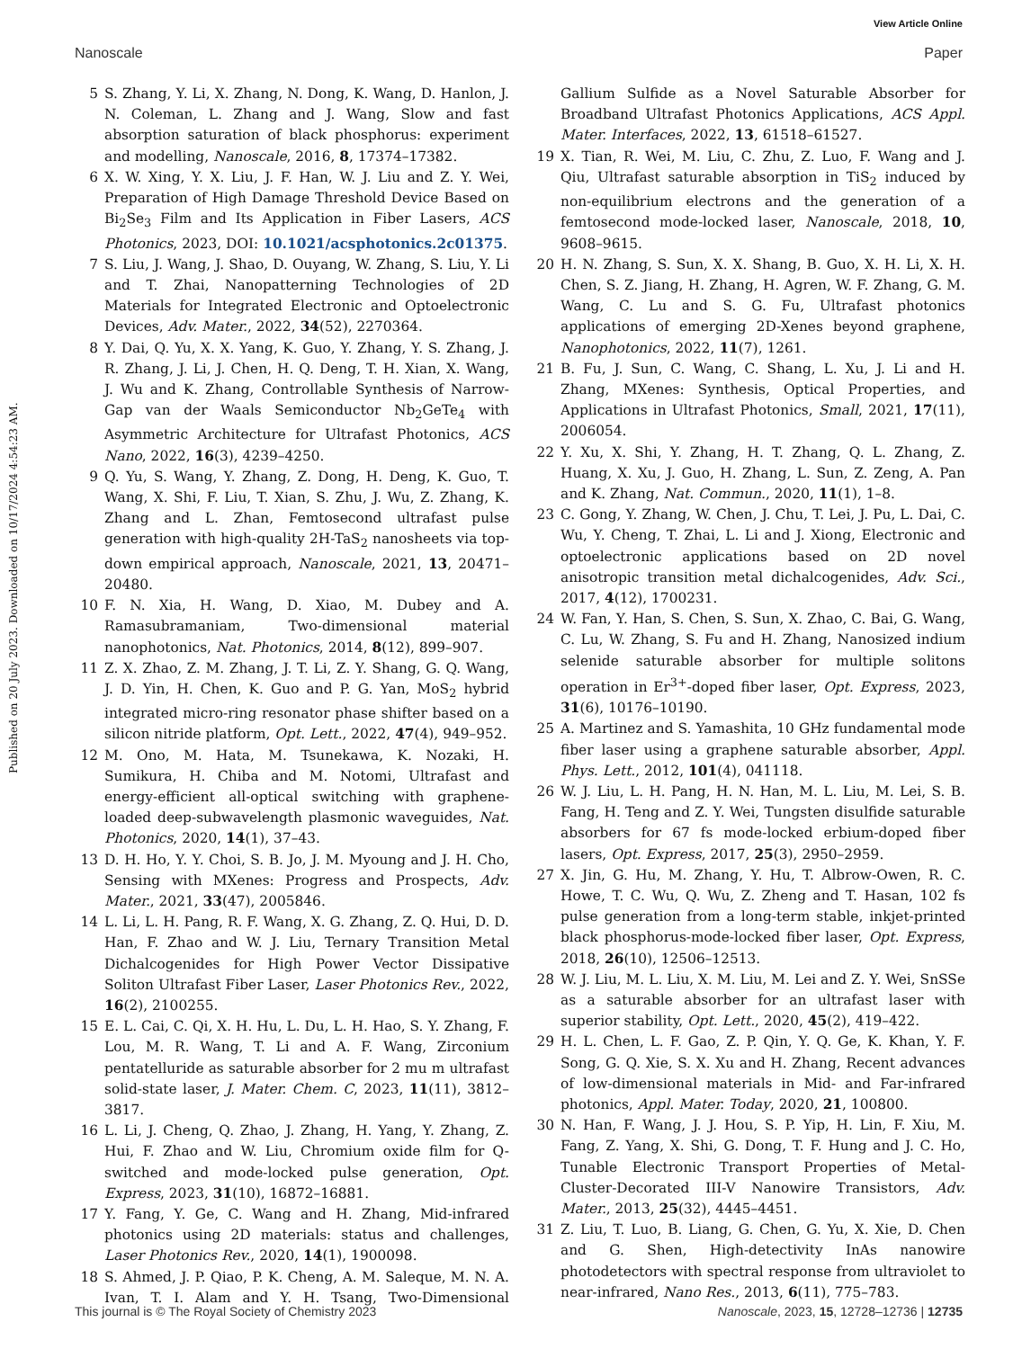View Article Online
Nanoscale Paper
Published on 20 July 2023. Downloaded on 10/17/2024 4:54:23 AM.
5 S. Zhang, Y. Li, X. Zhang, N. Dong, K. Wang, D. Hanlon, J. N. Coleman, L. Zhang and J. Wang, Slow and fast absorption saturation of black phosphorus: experiment and modelling, Nanoscale, 2016, 8, 17374–17382.
6 X. W. Xing, Y. X. Liu, J. F. Han, W. J. Liu and Z. Y. Wei, Preparation of High Damage Threshold Device Based on Bi<sub>2</sub>Se<sub>3</sub> Film and Its Application in Fiber Lasers, ACS Photonics, 2023, DOI: 10.1021/acsphotonics.2c01375.
7 S. Liu, J. Wang, J. Shao, D. Ouyang, W. Zhang, S. Liu, Y. Li and T. Zhai, Nanopatterning Technologies of 2D Materials for Integrated Electronic and Optoelectronic Devices, Adv. Mater., 2022, 34(52), 2270364.
8 Y. Dai, Q. Yu, X. X. Yang, K. Guo, Y. Zhang, Y. S. Zhang, J. R. Zhang, J. Li, J. Chen, H. Q. Deng, T. H. Xian, X. Wang, J. Wu and K. Zhang, Controllable Synthesis of Narrow-Gap van der Waals Semiconductor Nb<sub>2</sub>GeTe<sub>4</sub> with Asymmetric Architecture for Ultrafast Photonics, ACS Nano, 2022, 16(3), 4239–4250.
9 Q. Yu, S. Wang, Y. Zhang, Z. Dong, H. Deng, K. Guo, T. Wang, X. Shi, F. Liu, T. Xian, S. Zhu, J. Wu, Z. Zhang, K. Zhang and L. Zhan, Femtosecond ultrafast pulse generation with high-quality 2H-TaS<sub>2</sub> nanosheets via top-down empirical approach, Nanoscale, 2021, 13, 20471–20480.
10 F. N. Xia, H. Wang, D. Xiao, M. Dubey and A. Ramasubramaniam, Two-dimensional material nanophotonics, Nat. Photonics, 2014, 8(12), 899–907.
11 Z. X. Zhao, Z. M. Zhang, J. T. Li, Z. Y. Shang, G. Q. Wang, J. D. Yin, H. Chen, K. Guo and P. G. Yan, MoS<sub>2</sub> hybrid integrated micro-ring resonator phase shifter based on a silicon nitride platform, Opt. Lett., 2022, 47(4), 949–952.
12 M. Ono, M. Hata, M. Tsunekawa, K. Nozaki, H. Sumikura, H. Chiba and M. Notomi, Ultrafast and energy-efficient all-optical switching with graphene-loaded deep-subwavelength plasmonic waveguides, Nat. Photonics, 2020, 14(1), 37–43.
13 D. H. Ho, Y. Y. Choi, S. B. Jo, J. M. Myoung and J. H. Cho, Sensing with MXenes: Progress and Prospects, Adv. Mater., 2021, 33(47), 2005846.
14 L. Li, L. H. Pang, R. F. Wang, X. G. Zhang, Z. Q. Hui, D. D. Han, F. Zhao and W. J. Liu, Ternary Transition Metal Dichalcogenides for High Power Vector Dissipative Soliton Ultrafast Fiber Laser, Laser Photonics Rev., 2022, 16(2), 2100255.
15 E. L. Cai, C. Qi, X. H. Hu, L. Du, L. H. Hao, S. Y. Zhang, F. Lou, M. R. Wang, T. Li and A. F. Wang, Zirconium pentatelluride as saturable absorber for 2 mu m ultrafast solid-state laser, J. Mater. Chem. C, 2023, 11(11), 3812–3817.
16 L. Li, J. Cheng, Q. Zhao, J. Zhang, H. Yang, Y. Zhang, Z. Hui, F. Zhao and W. Liu, Chromium oxide film for Q-switched and mode-locked pulse generation, Opt. Express, 2023, 31(10), 16872–16881.
17 Y. Fang, Y. Ge, C. Wang and H. Zhang, Mid-infrared photonics using 2D materials: status and challenges, Laser Photonics Rev., 2020, 14(1), 1900098.
18 S. Ahmed, J. P. Qiao, P. K. Cheng, A. M. Saleque, M. N. A. Ivan, T. I. Alam and Y. H. Tsang, Two-Dimensional Gallium Sulfide as a Novel Saturable Absorber for Broadband Ultrafast Photonics Applications, ACS Appl. Mater. Interfaces, 2022, 13, 61518–61527.
19 X. Tian, R. Wei, M. Liu, C. Zhu, Z. Luo, F. Wang and J. Qiu, Ultrafast saturable absorption in TiS<sub>2</sub> induced by non-equilibrium electrons and the generation of a femtosecond mode-locked laser, Nanoscale, 2018, 10, 9608–9615.
20 H. N. Zhang, S. Sun, X. X. Shang, B. Guo, X. H. Li, X. H. Chen, S. Z. Jiang, H. Zhang, H. Agren, W. F. Zhang, G. M. Wang, C. Lu and S. G. Fu, Ultrafast photonics applications of emerging 2D-Xenes beyond graphene, Nanophotonics, 2022, 11(7), 1261.
21 B. Fu, J. Sun, C. Wang, C. Shang, L. Xu, J. Li and H. Zhang, MXenes: Synthesis, Optical Properties, and Applications in Ultrafast Photonics, Small, 2021, 17(11), 2006054.
22 Y. Xu, X. Shi, Y. Zhang, H. T. Zhang, Q. L. Zhang, Z. Huang, X. Xu, J. Guo, H. Zhang, L. Sun, Z. Zeng, A. Pan and K. Zhang, Nat. Commun., 2020, 11(1), 1–8.
23 C. Gong, Y. Zhang, W. Chen, J. Chu, T. Lei, J. Pu, L. Dai, C. Wu, Y. Cheng, T. Zhai, L. Li and J. Xiong, Electronic and optoelectronic applications based on 2D novel anisotropic transition metal dichalcogenides, Adv. Sci., 2017, 4(12), 1700231.
24 W. Fan, Y. Han, S. Chen, S. Sun, X. Zhao, C. Bai, G. Wang, C. Lu, W. Zhang, S. Fu and H. Zhang, Nanosized indium selenide saturable absorber for multiple solitons operation in Er<sup>3+</sup>-doped fiber laser, Opt. Express, 2023, 31(6), 10176–10190.
25 A. Martinez and S. Yamashita, 10 GHz fundamental mode fiber laser using a graphene saturable absorber, Appl. Phys. Lett., 2012, 101(4), 041118.
26 W. J. Liu, L. H. Pang, H. N. Han, M. L. Liu, M. Lei, S. B. Fang, H. Teng and Z. Y. Wei, Tungsten disulfide saturable absorbers for 67 fs mode-locked erbium-doped fiber lasers, Opt. Express, 2017, 25(3), 2950–2959.
27 X. Jin, G. Hu, M. Zhang, Y. Hu, T. Albrow-Owen, R. C. Howe, T. C. Wu, Q. Wu, Z. Zheng and T. Hasan, 102 fs pulse generation from a long-term stable, inkjet-printed black phosphorus-mode-locked fiber laser, Opt. Express, 2018, 26(10), 12506–12513.
28 W. J. Liu, M. L. Liu, X. M. Liu, M. Lei and Z. Y. Wei, SnSSe as a saturable absorber for an ultrafast laser with superior stability, Opt. Lett., 2020, 45(2), 419–422.
29 H. L. Chen, L. F. Gao, Z. P. Qin, Y. Q. Ge, K. Khan, Y. F. Song, G. Q. Xie, S. X. Xu and H. Zhang, Recent advances of low-dimensional materials in Mid- and Far-infrared photonics, Appl. Mater. Today, 2020, 21, 100800.
30 N. Han, F. Wang, J. J. Hou, S. P. Yip, H. Lin, F. Xiu, M. Fang, Z. Yang, X. Shi, G. Dong, T. F. Hung and J. C. Ho, Tunable Electronic Transport Properties of Metal-Cluster-Decorated III-V Nanowire Transistors, Adv. Mater., 2013, 25(32), 4445–4451.
31 Z. Liu, T. Luo, B. Liang, G. Chen, G. Yu, X. Xie, D. Chen and G. Shen, High-detectivity InAs nanowire photodetectors with spectral response from ultraviolet to near-infrared, Nano Res., 2013, 6(11), 775–783.
This journal is © The Royal Society of Chemistry 2023 Nanoscale, 2023, 15, 12728–12736 | 12735